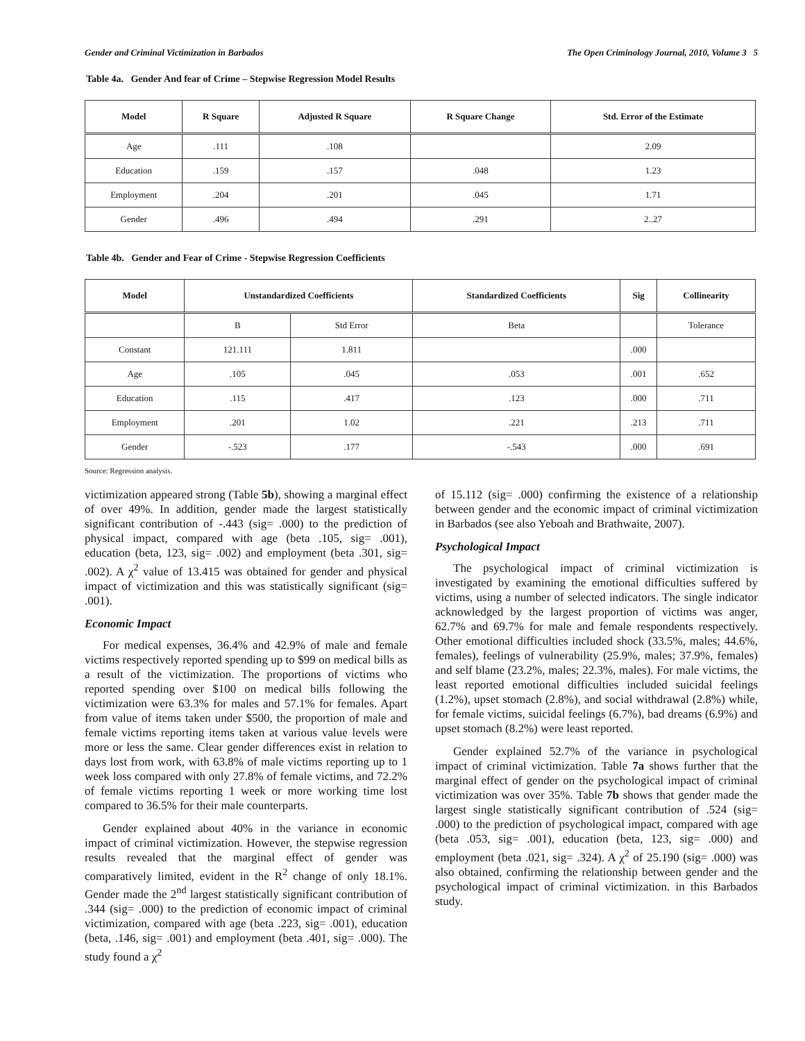Gender and Criminal Victimization in Barbados The Open Criminology Journal, 2010, Volume 3 5
Table 4a. Gender And fear of Crime – Stepwise Regression Model Results
| Model | R Square | Adjusted R Square | R Square Change | Std. Error of the Estimate |
| --- | --- | --- | --- | --- |
| Age | .111 | .108 | | 2.09 |
| Education | .159 | .157 | .048 | 1.23 |
| Employment | .204 | .201 | .045 | 1.71 |
| Gender | .496 | .494 | .291 | 2..27 |
Table 4b. Gender and Fear of Crime - Stepwise Regression Coefficients
| Model | Unstandardized Coefficients | | Standardized Coefficients | Sig | Collinearity |
| --- | --- | --- | --- | --- | --- |
| | B | Std Error | Beta | | Tolerance |
| Constant | 121.111 | 1.811 | | .000 | |
| Age | .105 | .045 | .053 | .001 | .652 |
| Education | .115 | .417 | .123 | .000 | .711 |
| Employment | .201 | 1.02 | .221 | .213 | .711 |
| Gender | -.523 | .177 | -.543 | .000 | .691 |
Source: Regression analysis.
victimization appeared strong (Table 5b), showing a marginal effect of over 49%. In addition, gender made the largest statistically significant contribution of -.443 (sig= .000) to the prediction of physical impact, compared with age (beta .105, sig= .001), education (beta, 123, sig= .002) and employment (beta .301, sig= .002). A χ<sup>2</sup> value of 13.415 was obtained for gender and physical impact of victimization and this was statistically significant (sig= .001).
Economic Impact
For medical expenses, 36.4% and 42.9% of male and female victims respectively reported spending up to $99 on medical bills as a result of the victimization. The proportions of victims who reported spending over $100 on medical bills following the victimization were 63.3% for males and 57.1% for females. Apart from value of items taken under $500, the proportion of male and female victims reporting items taken at various value levels were more or less the same. Clear gender differences exist in relation to days lost from work, with 63.8% of male victims reporting up to 1 week loss compared with only 27.8% of female victims, and 72.2% of female victims reporting 1 week or more working time lost compared to 36.5% for their male counterparts.
Gender explained about 40% in the variance in economic impact of criminal victimization. However, the stepwise regression results revealed that the marginal effect of gender was comparatively limited, evident in the R<sup>2</sup> change of only 18.1%. Gender made the 2<sup>nd</sup> largest statistically significant contribution of .344 (sig= .000) to the prediction of economic impact of criminal victimization, compared with age (beta .223, sig= .001), education (beta, .146, sig= .001) and employment (beta .401, sig= .000). The study found a χ<sup>2</sup>
of 15.112 (sig= .000) confirming the existence of a relationship between gender and the economic impact of criminal victimization in Barbados (see also Yeboah and Brathwaite, 2007).
Psychological Impact
The psychological impact of criminal victimization is investigated by examining the emotional difficulties suffered by victims, using a number of selected indicators. The single indicator acknowledged by the largest proportion of victims was anger, 62.7% and 69.7% for male and female respondents respectively. Other emotional difficulties included shock (33.5%, males; 44.6%, females), feelings of vulnerability (25.9%, males; 37.9%, females) and self blame (23.2%, males; 22.3%, males). For male victims, the least reported emotional difficulties included suicidal feelings (1.2%), upset stomach (2.8%), and social withdrawal (2.8%) while, for female victims, suicidal feelings (6.7%), bad dreams (6.9%) and upset stomach (8.2%) were least reported.
Gender explained 52.7% of the variance in psychological impact of criminal victimization. Table 7a shows further that the marginal effect of gender on the psychological impact of criminal victimization was over 35%. Table 7b shows that gender made the largest single statistically significant contribution of .524 (sig= .000) to the prediction of psychological impact, compared with age (beta .053, sig= .001), education (beta, 123, sig= .000) and employment (beta .021, sig= .324). A χ<sup>2</sup> of 25.190 (sig= .000) was also obtained, confirming the relationship between gender and the psychological impact of criminal victimization. in this Barbados study.